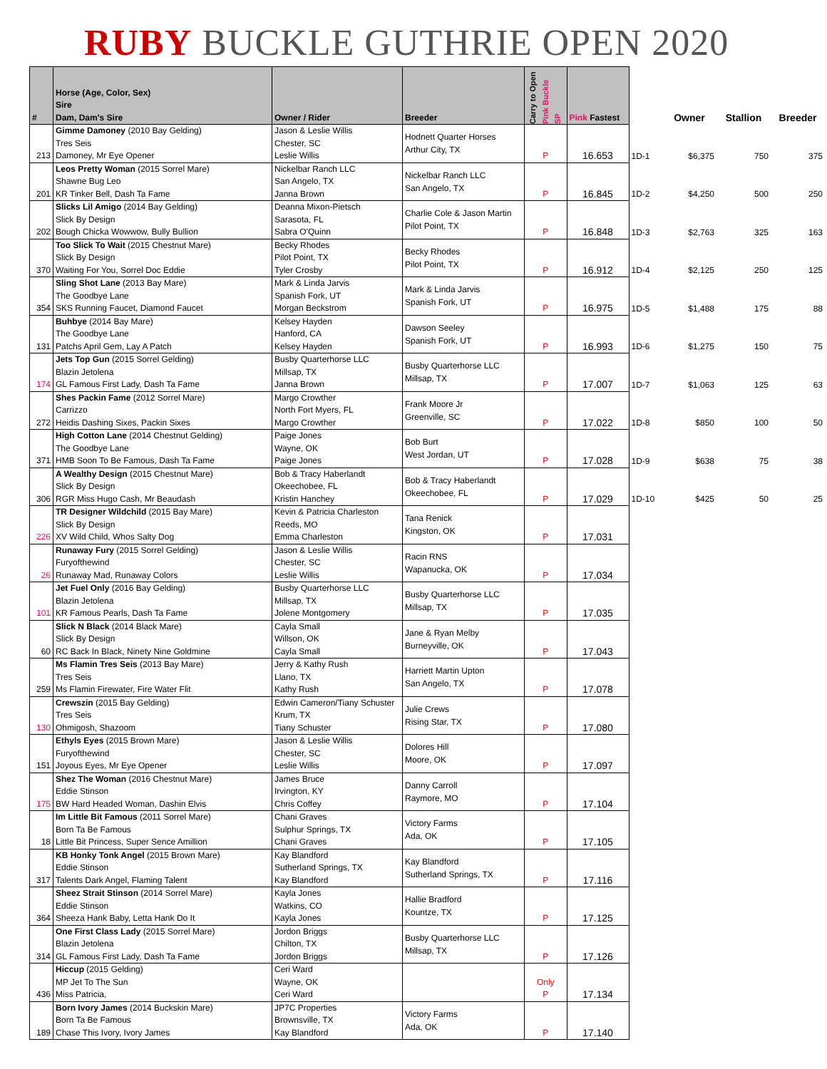RUBY BUCKLE GUTHRIE OPEN 2020
| # | Horse (Age, Color, Sex) Sire Dam, Dam's Sire | Owner / Rider | Breeder | Carry to Open Pink Buckle SP | Pink Fastest | | Owner | Stallion | Breeder |
| --- | --- | --- | --- | --- | --- | --- | --- | --- | --- |
| 213 | Gimme Damoney (2010 Bay Gelding) Tres Seis Damoney, Mr Eye Opener | Jason & Leslie Willis Chester, SC Leslie Willis | Hodnett Quarter Horses Arthur City, TX | P | 16.653 | 1D-1 | $6,375 | 750 | 375 |
| 201 | Leos Pretty Woman (2015 Sorrel Mare) Shawne Bug Leo KR Tinker Bell, Dash Ta Fame | Nickelbar Ranch LLC San Angelo, TX Janna Brown | Nickelbar Ranch LLC San Angelo, TX | P | 16.845 | 1D-2 | $4,250 | 500 | 250 |
| 202 | Slicks Lil Amigo (2014 Bay Gelding) Slick By Design Bough Chicka Wowwow, Bully Bullion | Deanna Mixon-Pietsch Sarasota, FL Sabra O'Quinn | Charlie Cole & Jason Martin Pilot Point, TX | P | 16.848 | 1D-3 | $2,763 | 325 | 163 |
| 370 | Too Slick To Wait (2015 Chestnut Mare) Slick By Design Waiting For You, Sorrel Doc Eddie | Becky Rhodes Pilot Point, TX Tyler Crosby | Becky Rhodes Pilot Point, TX | P | 16.912 | 1D-4 | $2,125 | 250 | 125 |
| 354 | Sling Shot Lane (2013 Bay Mare) The Goodbye Lane SKS Running Faucet, Diamond Faucet | Mark & Linda Jarvis Spanish Fork, UT Morgan Beckstrom | Mark & Linda Jarvis Spanish Fork, UT | P | 16.975 | 1D-5 | $1,488 | 175 | 88 |
| 131 | Buhbye (2014 Bay Mare) The Goodbye Lane Patchs April Gem, Lay A Patch | Kelsey Hayden Hanford, CA Kelsey Hayden | Dawson Seeley Spanish Fork, UT | P | 16.993 | 1D-6 | $1,275 | 150 | 75 |
| 174 | Jets Top Gun (2015 Sorrel Gelding) Blazin Jetolena GL Famous First Lady, Dash Ta Fame | Busby Quarterhorse LLC Millsap, TX Janna Brown | Busby Quarterhorse LLC Millsap, TX | P | 17.007 | 1D-7 | $1,063 | 125 | 63 |
| 272 | Shes Packin Fame (2012 Sorrel Mare) Carrizzo Heidis Dashing Sixes, Packin Sixes | Margo Crowther North Fort Myers, FL Margo Crowther | Frank Moore Jr Greenville, SC | P | 17.022 | 1D-8 | $850 | 100 | 50 |
| 371 | High Cotton Lane (2014 Chestnut Gelding) The Goodbye Lane HMB Soon To Be Famous, Dash Ta Fame | Paige Jones Wayne, OK Paige Jones | Bob Burt West Jordan, UT | P | 17.028 | 1D-9 | $638 | 75 | 38 |
| 306 | A Wealthy Design (2015 Chestnut Mare) Slick By Design RGR Miss Hugo Cash, Mr Beaudash | Bob & Tracy Haberlandt Okeechobee, FL Kristin Hanchey | Bob & Tracy Haberlandt Okeechobee, FL | P | 17.029 | 1D-10 | $425 | 50 | 25 |
| 226 | TR Designer Wildchild (2015 Bay Mare) Slick By Design XV Wild Child, Whos Salty Dog | Kevin & Patricia Charleston Reeds, MO Emma Charleston | Tana Renick Kingston, OK | P | 17.031 | | | | |
| 26 | Runaway Fury (2015 Sorrel Gelding) Furyofthewind Runaway Mad, Runaway Colors | Jason & Leslie Willis Chester, SC Leslie Willis | Racin RNS Wapanucka, OK | P | 17.034 | | | | |
| 101 | Jet Fuel Only (2016 Bay Gelding) Blazin Jetolena KR Famous Pearls, Dash Ta Fame | Busby Quarterhorse LLC Millsap, TX Jolene Montgomery | Busby Quarterhorse LLC Millsap, TX | P | 17.035 | | | | |
| 60 | Slick N Black (2014 Black Mare) Slick By Design RC Back In Black, Ninety Nine Goldmine | Cayla Small Willson, OK Cayla Small | Jane & Ryan Melby Burneyville, OK | P | 17.043 | | | | |
| 259 | Ms Flamin Tres Seis (2013 Bay Mare) Tres Seis Ms Flamin Firewater, Fire Water Flit | Jerry & Kathy Rush Llano, TX Kathy Rush | Harriett Martin Upton San Angelo, TX | P | 17.078 | | | | |
| 130 | Crewszin (2015 Bay Gelding) Tres Seis Ohmigosh, Shazoom | Edwin Cameron/Tiany Schuster Krum, TX Tiany Schuster | Julie Crews Rising Star, TX | P | 17.080 | | | | |
| 151 | Ethyls Eyes (2015 Brown Mare) Furyofthewind Joyous Eyes, Mr Eye Opener | Jason & Leslie Willis Chester, SC Leslie Willis | Dolores Hill Moore, OK | P | 17.097 | | | | |
| 175 | Shez The Woman (2016 Chestnut Mare) Eddie Stinson BW Hard Headed Woman, Dashin Elvis | James Bruce Irvington, KY Chris Coffey | Danny Carroll Raymore, MO | P | 17.104 | | | | |
| 18 | Im Little Bit Famous (2011 Sorrel Mare) Born Ta Be Famous Little Bit Princess, Super Sence Amillion | Chani Graves Sulphur Springs, TX Chani Graves | Victory Farms Ada, OK | P | 17.105 | | | | |
| 317 | KB Honky Tonk Angel (2015 Brown Mare) Eddie Stinson Talents Dark Angel, Flaming Talent | Kay Blandford Sutherland Springs, TX Kay Blandford | Kay Blandford Sutherland Springs, TX | P | 17.116 | | | | |
| 364 | Sheez Strait Stinson (2014 Sorrel Mare) Eddie Stinson Sheeza Hank Baby, Letta Hank Do It | Kayla Jones Watkins, CO Kayla Jones | Hallie Bradford Kountze, TX | P | 17.125 | | | | |
| 314 | One First Class Lady (2015 Sorrel Mare) Blazin Jetolena GL Famous First Lady, Dash Ta Fame | Jordon Briggs Chilton, TX Jordon Briggs | Busby Quarterhorse LLC Millsap, TX | P | 17.126 | | | | |
| 436 | Hiccup (2015 Gelding) MP Jet To The Sun Miss Patricia, | Ceri Ward Wayne, OK Ceri Ward | | Only P | 17.134 | | | | |
| 189 | Born Ivory James (2014 Buckskin Mare) Born Ta Be Famous Chase This Ivory, Ivory James | JP7C Properties Brownsville, TX Kay Blandford | Victory Farms Ada, OK | P | 17.140 | | | | |